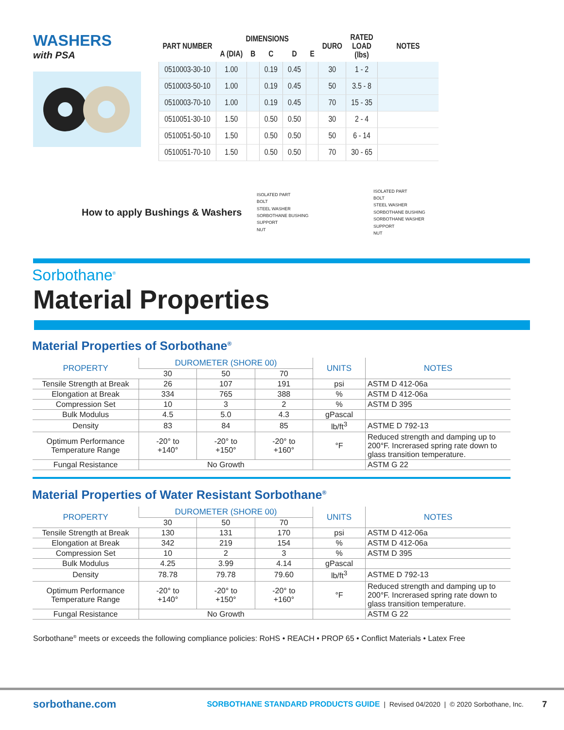WASHERS
with PSA
| PART NUMBER | DIMENSIONS | | | | | DURO | RATED LOAD (lbs) | NOTES |
| --- | --- | --- | --- | --- | --- | --- | --- | --- |
| | A (DIA) | B | C | D | E | | | |
| 0510003-30-10 | 1.00 | | 0.19 | 0.45 | | 30 | 1 - 2 | |
| 0510003-50-10 | 1.00 | | 0.19 | 0.45 | | 50 | 3.5 - 8 | |
| 0510003-70-10 | 1.00 | | 0.19 | 0.45 | | 70 | 15 - 35 | |
| 0510051-30-10 | 1.50 | | 0.50 | 0.50 | | 30 | 2 - 4 | |
| 0510051-50-10 | 1.50 | | 0.50 | 0.50 | | 50 | 6 - 14 | |
| 0510051-70-10 | 1.50 | | 0.50 | 0.50 | | 70 | 30 - 65 | |
How to apply Bushings & Washers
ISOLATED PART
BOLT
STEEL WASHER
SORBOTHANE BUSHING
SUPPORT
NUT
ISOLATED PART
BOLT
STEEL WASHER
SORBOTHANE BUSHING
SORBOTHANE WASHER
SUPPORT
NUT
Sorbothane<sup>®</sup>
Material Properties
Material Properties of Sorbothane<sup>®</sup>
| PROPERTY | DUROMETER (SHORE 00) | | | UNITS | NOTES |
| --- | --- | --- | --- | --- | --- |
| | 30 | 50 | 70 | | |
| Tensile Strength at Break | 26 | 107 | 191 | psi | ASTM D 412-06a |
| Elongation at Break | 334 | 765 | 388 | % | ASTM D 412-06a |
| Compression Set | 10 | 3 | 2 | % | ASTM D 395 |
| Bulk Modulus | 4.5 | 5.0 | 4.3 | gPascal | |
| Density | 83 | 84 | 85 | lb/ft<sup>3</sup> | ASTME D 792-13 |
| Optimum Performance Temperature Range | -20° to +140° | -20° to +150° | -20° to +160° | °F | Reduced strength and damping up to 200°F. Increrased spring rate down to glass transition temperature. |
| Fungal Resistance | No Growth | | | | ASTM G 22 |
Material Properties of Water Resistant Sorbothane<sup>®</sup>
| PROPERTY | DUROMETER (SHORE 00) | | | UNITS | NOTES |
| --- | --- | --- | --- | --- | --- |
| | 30 | 50 | 70 | | |
| Tensile Strength at Break | 130 | 131 | 170 | psi | ASTM D 412-06a |
| Elongation at Break | 342 | 219 | 154 | % | ASTM D 412-06a |
| Compression Set | 10 | 2 | 3 | % | ASTM D 395 |
| Bulk Modulus | 4.25 | 3.99 | 4.14 | gPascal | |
| Density | 78.78 | 79.78 | 79.60 | lb/ft<sup>3</sup> | ASTME D 792-13 |
| Optimum Performance Temperature Range | -20° to +140° | -20° to +150° | -20° to +160° | °F | Reduced strength and damping up to 200°F. Increrased spring rate down to glass transition temperature. |
| Fungal Resistance | No Growth | | | | ASTM G 22 |
Sorbothane<sup>®</sup> meets or exceeds the following compliance policies: RoHS • REACH • PROP 65 • Conflict Materials • Latex Free
sorbothane.com SORBOTHANE STANDARD PRODUCTS GUIDE | Revised 04/2020 | © 2020 Sorbothane, Inc. 7